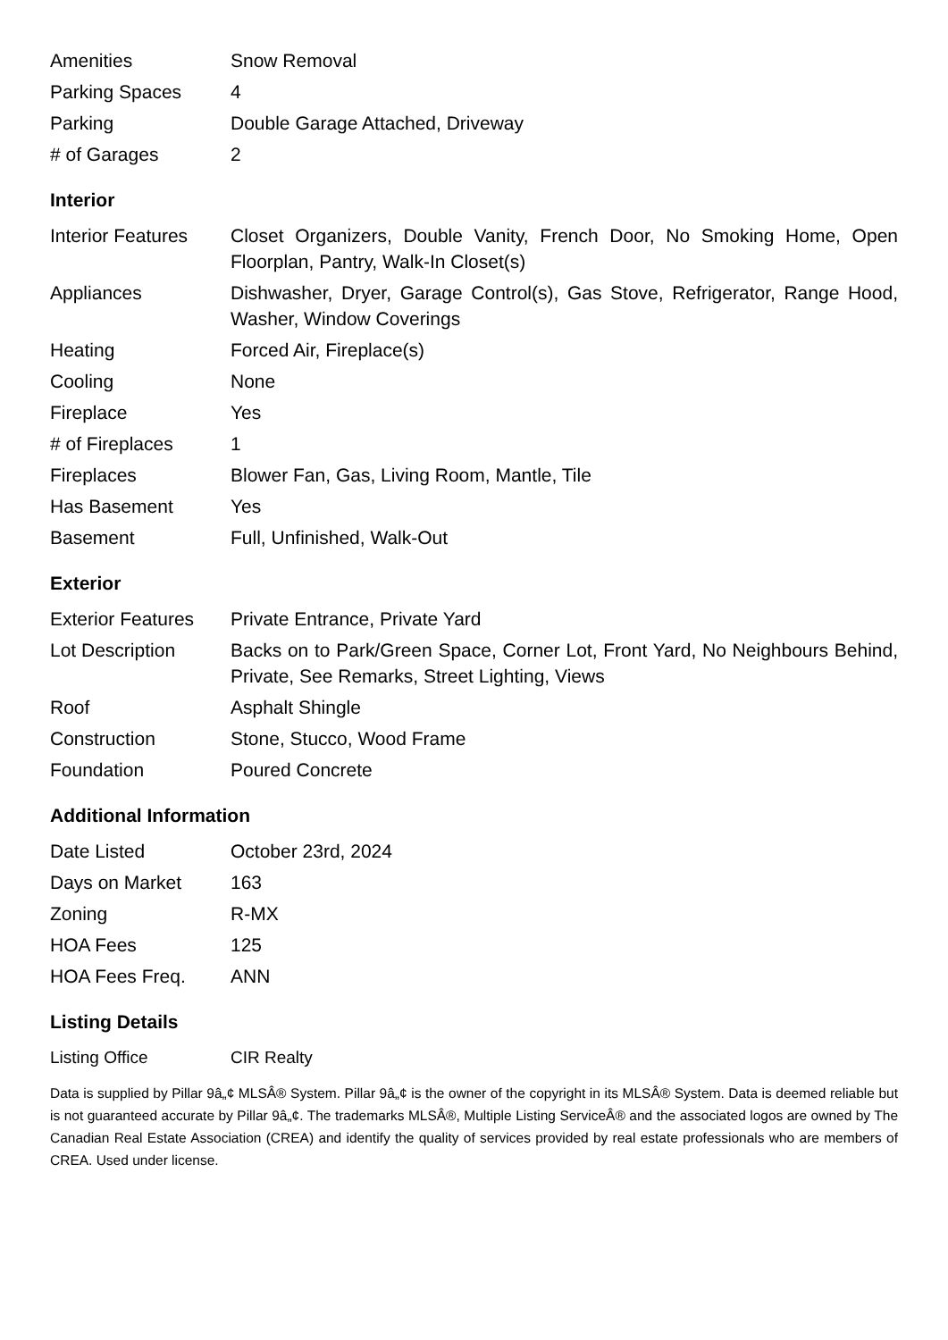| Amenities | Snow Removal |
| Parking Spaces | 4 |
| Parking | Double Garage Attached, Driveway |
| # of Garages | 2 |
Interior
| Interior Features | Closet Organizers, Double Vanity, French Door, No Smoking Home, Open Floorplan, Pantry, Walk-In Closet(s) |
| Appliances | Dishwasher, Dryer, Garage Control(s), Gas Stove, Refrigerator, Range Hood, Washer, Window Coverings |
| Heating | Forced Air, Fireplace(s) |
| Cooling | None |
| Fireplace | Yes |
| # of Fireplaces | 1 |
| Fireplaces | Blower Fan, Gas, Living Room, Mantle, Tile |
| Has Basement | Yes |
| Basement | Full, Unfinished, Walk-Out |
Exterior
| Exterior Features | Private Entrance, Private Yard |
| Lot Description | Backs on to Park/Green Space, Corner Lot, Front Yard, No Neighbours Behind, Private, See Remarks, Street Lighting, Views |
| Roof | Asphalt Shingle |
| Construction | Stone, Stucco, Wood Frame |
| Foundation | Poured Concrete |
Additional Information
| Date Listed | October 23rd, 2024 |
| Days on Market | 163 |
| Zoning | R-MX |
| HOA Fees | 125 |
| HOA Fees Freq. | ANN |
Listing Details
| Listing Office | CIR Realty |
Data is supplied by Pillar 9â„¢ MLSÂ® System. Pillar 9â„¢ is the owner of the copyright in its MLSÂ® System. Data is deemed reliable but is not guaranteed accurate by Pillar 9â„¢. The trademarks MLSÂ®, Multiple Listing ServiceÂ® and the associated logos are owned by The Canadian Real Estate Association (CREA) and identify the quality of services provided by real estate professionals who are members of CREA. Used under license.